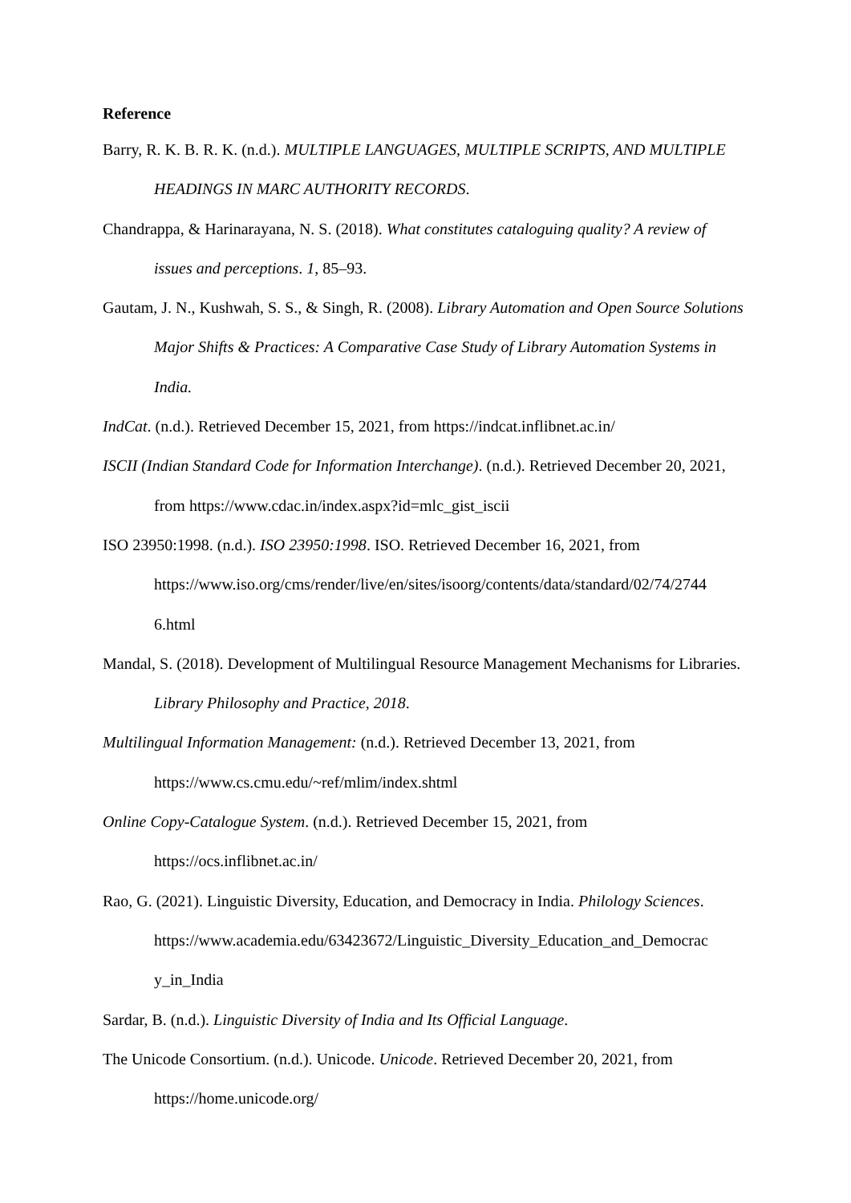Reference
Barry, R. K. B. R. K. (n.d.). MULTIPLE LANGUAGES, MULTIPLE SCRIPTS, AND MULTIPLE HEADINGS IN MARC AUTHORITY RECORDS.
Chandrappa, & Harinarayana, N. S. (2018). What constitutes cataloguing quality? A review of issues and perceptions. 1, 85–93.
Gautam, J. N., Kushwah, S. S., & Singh, R. (2008). Library Automation and Open Source Solutions Major Shifts & Practices: A Comparative Case Study of Library Automation Systems in India.
IndCat. (n.d.). Retrieved December 15, 2021, from https://indcat.inflibnet.ac.in/
ISCII (Indian Standard Code for Information Interchange). (n.d.). Retrieved December 20, 2021, from https://www.cdac.in/index.aspx?id=mlc_gist_iscii
ISO 23950:1998. (n.d.). ISO 23950:1998. ISO. Retrieved December 16, 2021, from https://www.iso.org/cms/render/live/en/sites/isoorg/contents/data/standard/02/74/2744 6.html
Mandal, S. (2018). Development of Multilingual Resource Management Mechanisms for Libraries. Library Philosophy and Practice, 2018.
Multilingual Information Management: (n.d.). Retrieved December 13, 2021, from https://www.cs.cmu.edu/~ref/mlim/index.shtml
Online Copy-Catalogue System. (n.d.). Retrieved December 15, 2021, from https://ocs.inflibnet.ac.in/
Rao, G. (2021). Linguistic Diversity, Education, and Democracy in India. Philology Sciences. https://www.academia.edu/63423672/Linguistic_Diversity_Education_and_Democrac y_in_India
Sardar, B. (n.d.). Linguistic Diversity of India and Its Official Language.
The Unicode Consortium. (n.d.). Unicode. Unicode. Retrieved December 20, 2021, from https://home.unicode.org/